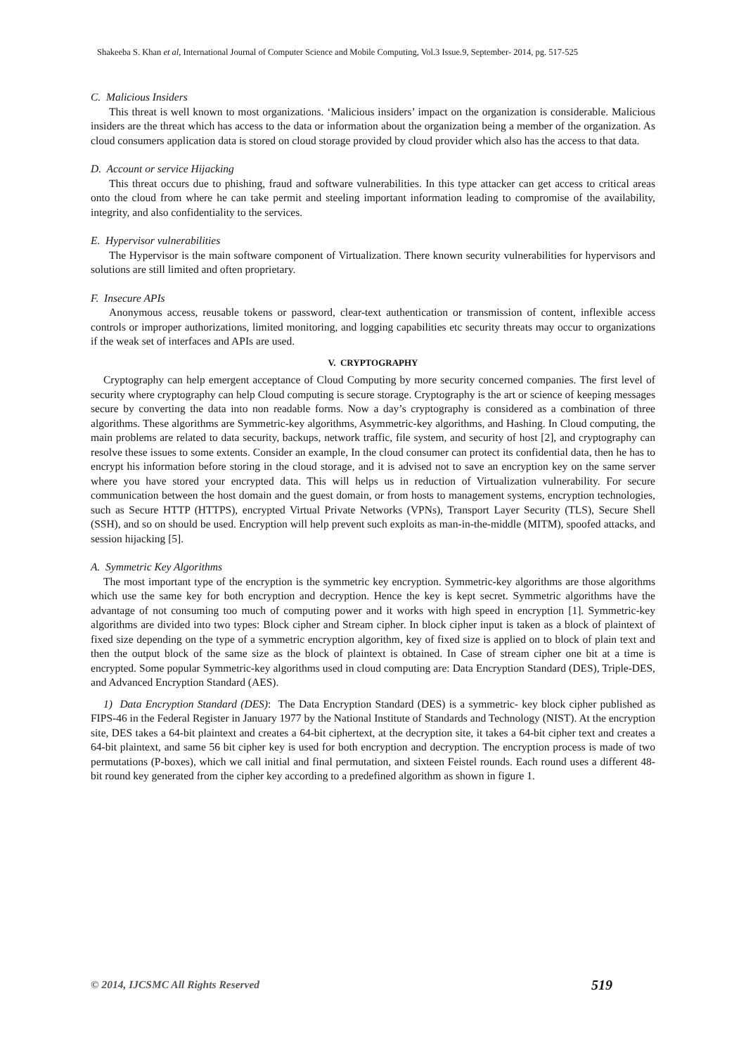Shakeeba S. Khan et al, International Journal of Computer Science and Mobile Computing, Vol.3 Issue.9, September- 2014, pg. 517-525
C. Malicious Insiders
This threat is well known to most organizations. ‘Malicious insiders’ impact on the organization is considerable. Malicious insiders are the threat which has access to the data or information about the organization being a member of the organization. As cloud consumers application data is stored on cloud storage provided by cloud provider which also has the access to that data.
D. Account or service Hijacking
This threat occurs due to phishing, fraud and software vulnerabilities. In this type attacker can get access to critical areas onto the cloud from where he can take permit and steeling important information leading to compromise of the availability, integrity, and also confidentiality to the services.
E. Hypervisor vulnerabilities
The Hypervisor is the main software component of Virtualization. There known security vulnerabilities for hypervisors and solutions are still limited and often proprietary.
F. Insecure APIs
Anonymous access, reusable tokens or password, clear-text authentication or transmission of content, inflexible access controls or improper authorizations, limited monitoring, and logging capabilities etc security threats may occur to organizations if the weak set of interfaces and APIs are used.
V. CRYPTOGRAPHY
Cryptography can help emergent acceptance of Cloud Computing by more security concerned companies. The first level of security where cryptography can help Cloud computing is secure storage. Cryptography is the art or science of keeping messages secure by converting the data into non readable forms. Now a day’s cryptography is considered as a combination of three algorithms. These algorithms are Symmetric-key algorithms, Asymmetric-key algorithms, and Hashing. In Cloud computing, the main problems are related to data security, backups, network traffic, file system, and security of host [2], and cryptography can resolve these issues to some extents. Consider an example, In the cloud consumer can protect its confidential data, then he has to encrypt his information before storing in the cloud storage, and it is advised not to save an encryption key on the same server where you have stored your encrypted data. This will helps us in reduction of Virtualization vulnerability. For secure communication between the host domain and the guest domain, or from hosts to management systems, encryption technologies, such as Secure HTTP (HTTPS), encrypted Virtual Private Networks (VPNs), Transport Layer Security (TLS), Secure Shell (SSH), and so on should be used. Encryption will help prevent such exploits as man-in-the-middle (MITM), spoofed attacks, and session hijacking [5].
A. Symmetric Key Algorithms
The most important type of the encryption is the symmetric key encryption. Symmetric-key algorithms are those algorithms which use the same key for both encryption and decryption. Hence the key is kept secret. Symmetric algorithms have the advantage of not consuming too much of computing power and it works with high speed in encryption [1]. Symmetric-key algorithms are divided into two types: Block cipher and Stream cipher. In block cipher input is taken as a block of plaintext of fixed size depending on the type of a symmetric encryption algorithm, key of fixed size is applied on to block of plain text and then the output block of the same size as the block of plaintext is obtained. In Case of stream cipher one bit at a time is encrypted. Some popular Symmetric-key algorithms used in cloud computing are: Data Encryption Standard (DES), Triple-DES, and Advanced Encryption Standard (AES).
1) Data Encryption Standard (DES): The Data Encryption Standard (DES) is a symmetric- key block cipher published as FIPS-46 in the Federal Register in January 1977 by the National Institute of Standards and Technology (NIST). At the encryption site, DES takes a 64-bit plaintext and creates a 64-bit ciphertext, at the decryption site, it takes a 64-bit cipher text and creates a 64-bit plaintext, and same 56 bit cipher key is used for both encryption and decryption. The encryption process is made of two permutations (P-boxes), which we call initial and final permutation, and sixteen Feistel rounds. Each round uses a different 48-bit round key generated from the cipher key according to a predefined algorithm as shown in figure 1.
© 2014, IJCSMC All Rights Reserved 519